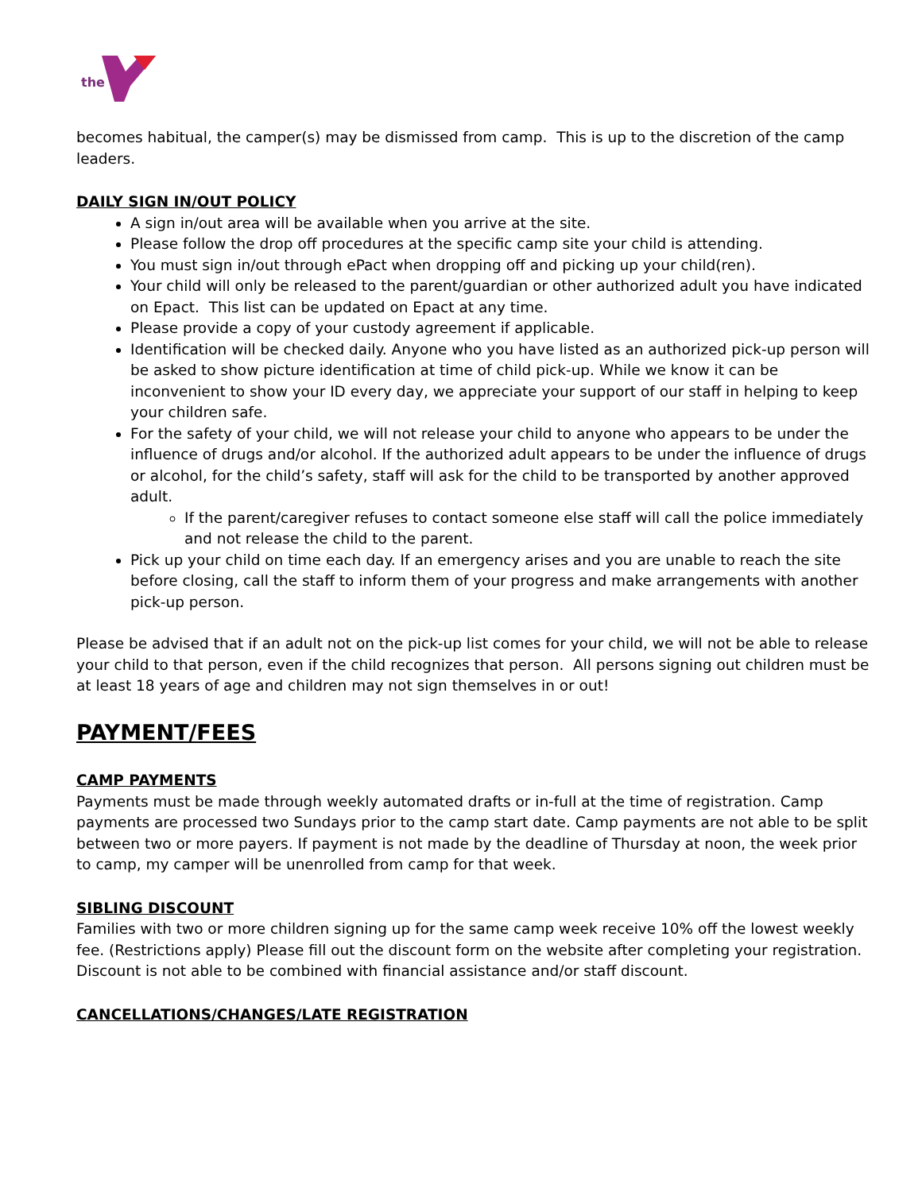the
becomes habitual, the camper(s) may be dismissed from camp. This is up to the discretion of the camp leaders.
DAILY SIGN IN/OUT POLICY
A sign in/out area will be available when you arrive at the site.
Please follow the drop off procedures at the specific camp site your child is attending.
You must sign in/out through ePact when dropping off and picking up your child(ren).
Your child will only be released to the parent/guardian or other authorized adult you have indicated on Epact. This list can be updated on Epact at any time.
Please provide a copy of your custody agreement if applicable.
Identification will be checked daily. Anyone who you have listed as an authorized pick-up person will be asked to show picture identification at time of child pick-up. While we know it can be inconvenient to show your ID every day, we appreciate your support of our staff in helping to keep your children safe.
For the safety of your child, we will not release your child to anyone who appears to be under the influence of drugs and/or alcohol. If the authorized adult appears to be under the influence of drugs or alcohol, for the child’s safety, staff will ask for the child to be transported by another approved adult.
If the parent/caregiver refuses to contact someone else staff will call the police immediately and not release the child to the parent.
Pick up your child on time each day. If an emergency arises and you are unable to reach the site before closing, call the staff to inform them of your progress and make arrangements with another pick-up person.
Please be advised that if an adult not on the pick-up list comes for your child, we will not be able to release your child to that person, even if the child recognizes that person. All persons signing out children must be at least 18 years of age and children may not sign themselves in or out!
PAYMENT/FEES
CAMP PAYMENTS
Payments must be made through weekly automated drafts or in-full at the time of registration. Camp payments are processed two Sundays prior to the camp start date. Camp payments are not able to be split between two or more payers. If payment is not made by the deadline of Thursday at noon, the week prior to camp, my camper will be unenrolled from camp for that week.
SIBLING DISCOUNT
Families with two or more children signing up for the same camp week receive 10% off the lowest weekly fee. (Restrictions apply) Please fill out the discount form on the website after completing your registration. Discount is not able to be combined with financial assistance and/or staff discount.
CANCELLATIONS/CHANGES/LATE REGISTRATION